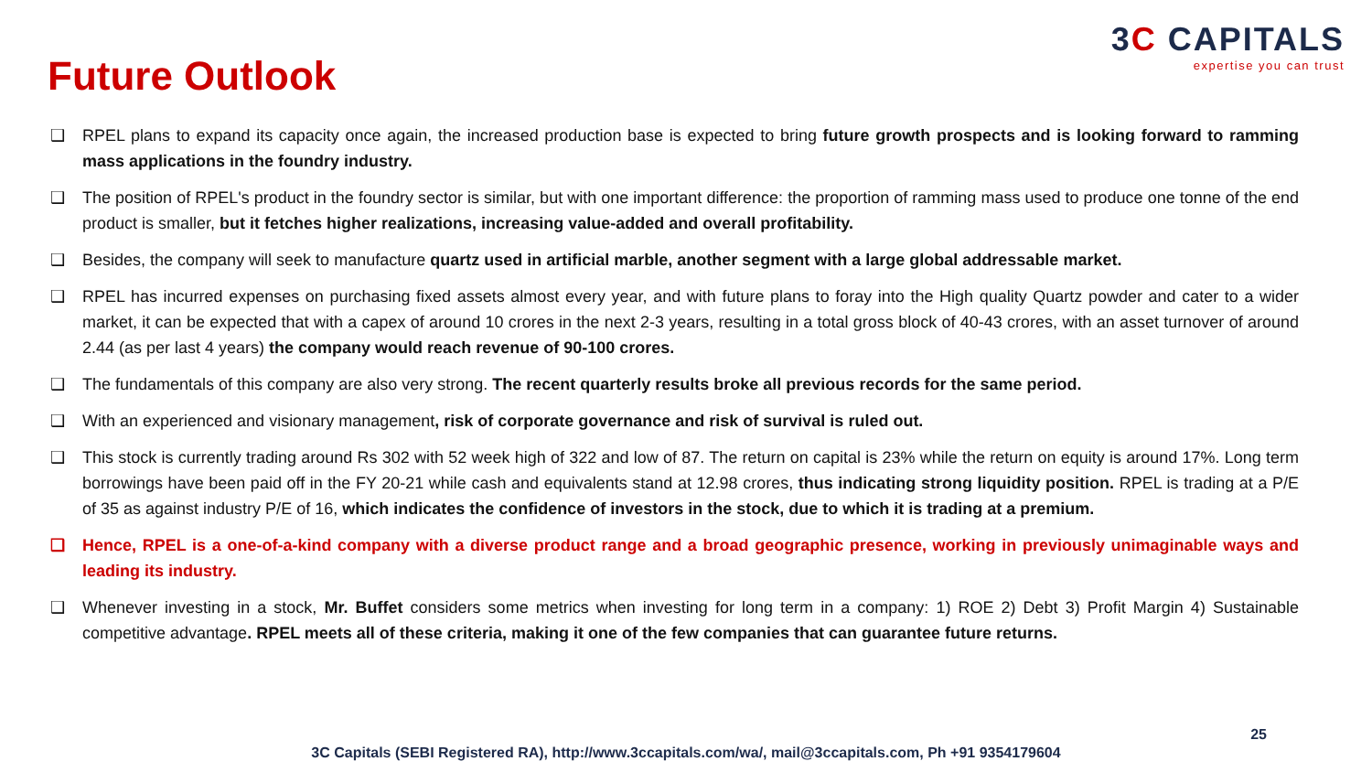3C CAPITALS
expertise you can trust
Future Outlook
❑ RPEL plans to expand its capacity once again, the increased production base is expected to bring future growth prospects and is looking forward to ramming mass applications in the foundry industry.
❑ The position of RPEL's product in the foundry sector is similar, but with one important difference: the proportion of ramming mass used to produce one tonne of the end product is smaller, but it fetches higher realizations, increasing value-added and overall profitability.
❑ Besides, the company will seek to manufacture quartz used in artificial marble, another segment with a large global addressable market.
❑ RPEL has incurred expenses on purchasing fixed assets almost every year, and with future plans to foray into the High quality Quartz powder and cater to a wider market, it can be expected that with a capex of around 10 crores in the next 2-3 years, resulting in a total gross block of 40-43 crores, with an asset turnover of around 2.44 (as per last 4 years) the company would reach revenue of 90-100 crores.
❑ The fundamentals of this company are also very strong. The recent quarterly results broke all previous records for the same period.
❑ With an experienced and visionary management, risk of corporate governance and risk of survival is ruled out.
❑ This stock is currently trading around Rs 302 with 52 week high of 322 and low of 87. The return on capital is 23% while the return on equity is around 17%. Long term borrowings have been paid off in the FY 20-21 while cash and equivalents stand at 12.98 crores, thus indicating strong liquidity position. RPEL is trading at a P/E of 35 as against industry P/E of 16, which indicates the confidence of investors in the stock, due to which it is trading at a premium.
❑ Hence, RPEL is a one-of-a-kind company with a diverse product range and a broad geographic presence, working in previously unimaginable ways and leading its industry.
❑ Whenever investing in a stock, Mr. Buffet considers some metrics when investing for long term in a company: 1) ROE 2) Debt 3) Profit Margin 4) Sustainable competitive advantage. RPEL meets all of these criteria, making it one of the few companies that can guarantee future returns.
25
3C Capitals (SEBI Registered RA), http://www.3ccapitals.com/wa/, mail@3ccapitals.com, Ph +91 9354179604